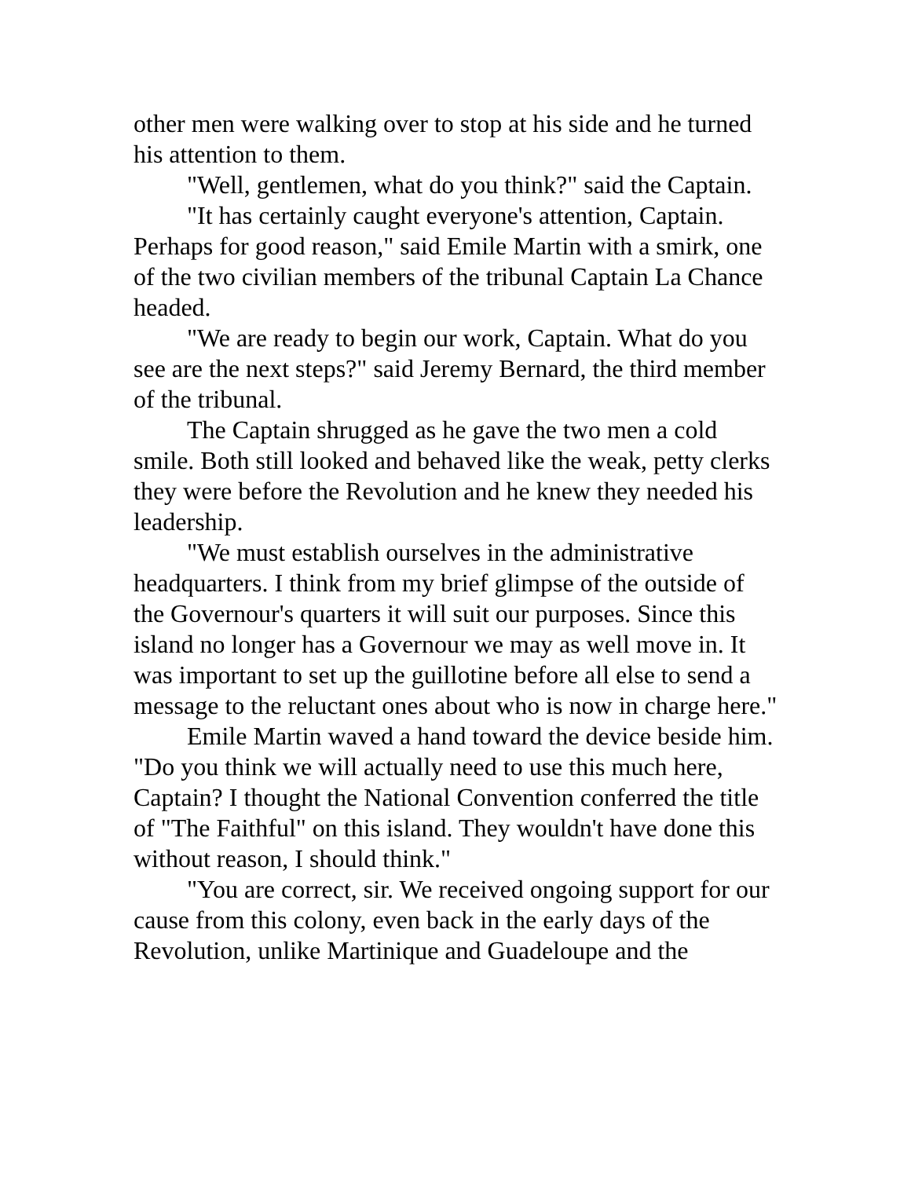other men were walking over to stop at his side and he turned his attention to them.
"Well, gentlemen, what do you think?" said the Captain.
"It has certainly caught everyone's attention, Captain. Perhaps for good reason," said Emile Martin with a smirk, one of the two civilian members of the tribunal Captain La Chance headed.
"We are ready to begin our work, Captain. What do you see are the next steps?" said Jeremy Bernard, the third member of the tribunal.
The Captain shrugged as he gave the two men a cold smile. Both still looked and behaved like the weak, petty clerks they were before the Revolution and he knew they needed his leadership.
"We must establish ourselves in the administrative headquarters. I think from my brief glimpse of the outside of the Governour's quarters it will suit our purposes. Since this island no longer has a Governour we may as well move in. It was important to set up the guillotine before all else to send a message to the reluctant ones about who is now in charge here."
Emile Martin waved a hand toward the device beside him. "Do you think we will actually need to use this much here, Captain? I thought the National Convention conferred the title of "The Faithful" on this island. They wouldn't have done this without reason, I should think."
"You are correct, sir. We received ongoing support for our cause from this colony, even back in the early days of the Revolution, unlike Martinique and Guadeloupe and the